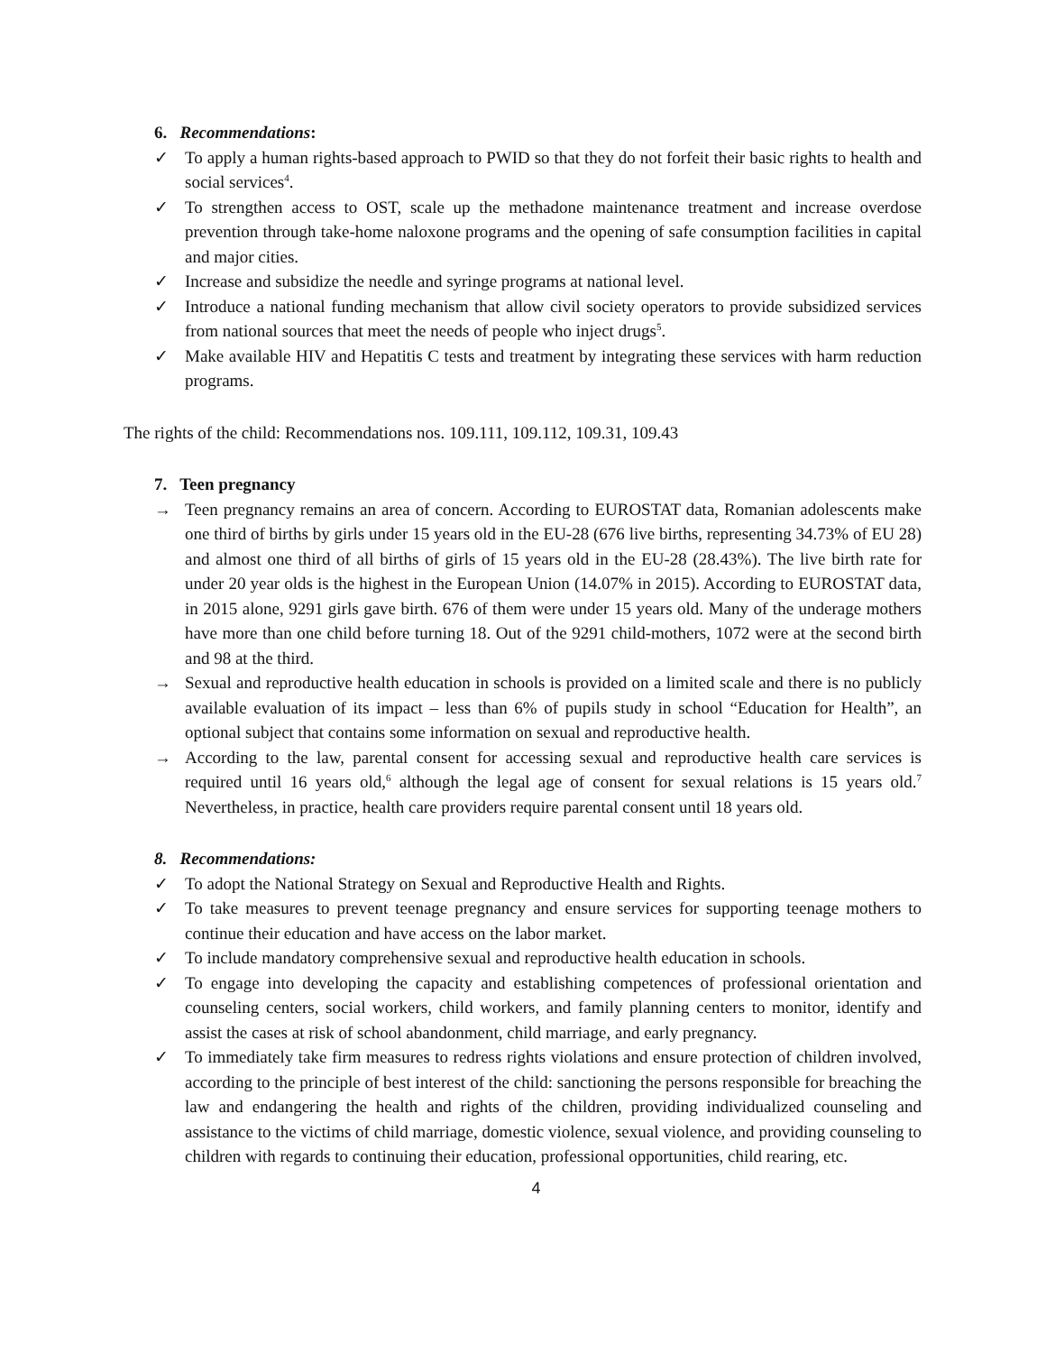6. Recommendations:
✓ To apply a human rights-based approach to PWID so that they do not forfeit their basic rights to health and social services<sup>4</sup>.
✓ To strengthen access to OST, scale up the methadone maintenance treatment and increase overdose prevention through take-home naloxone programs and the opening of safe consumption facilities in capital and major cities.
✓ Increase and subsidize the needle and syringe programs at national level.
✓ Introduce a national funding mechanism that allow civil society operators to provide subsidized services from national sources that meet the needs of people who inject drugs<sup>5</sup>.
✓ Make available HIV and Hepatitis C tests and treatment by integrating these services with harm reduction programs.
The rights of the child: Recommendations nos. 109.111, 109.112, 109.31, 109.43
7. Teen pregnancy
→ Teen pregnancy remains an area of concern. According to EUROSTAT data, Romanian adolescents make one third of births by girls under 15 years old in the EU-28 (676 live births, representing 34.73% of EU 28) and almost one third of all births of girls of 15 years old in the EU-28 (28.43%). The live birth rate for under 20 year olds is the highest in the European Union (14.07% in 2015). According to EUROSTAT data, in 2015 alone, 9291 girls gave birth. 676 of them were under 15 years old. Many of the underage mothers have more than one child before turning 18. Out of the 9291 child-mothers, 1072 were at the second birth and 98 at the third.
→ Sexual and reproductive health education in schools is provided on a limited scale and there is no publicly available evaluation of its impact – less than 6% of pupils study in school “Education for Health”, an optional subject that contains some information on sexual and reproductive health.
→ According to the law, parental consent for accessing sexual and reproductive health care services is required until 16 years old,<sup>6</sup> although the legal age of consent for sexual relations is 15 years old.<sup>7</sup> Nevertheless, in practice, health care providers require parental consent until 18 years old.
8. Recommendations:
✓ To adopt the National Strategy on Sexual and Reproductive Health and Rights.
✓ To take measures to prevent teenage pregnancy and ensure services for supporting teenage mothers to continue their education and have access on the labor market.
✓ To include mandatory comprehensive sexual and reproductive health education in schools.
✓ To engage into developing the capacity and establishing competences of professional orientation and counseling centers, social workers, child workers, and family planning centers to monitor, identify and assist the cases at risk of school abandonment, child marriage, and early pregnancy.
✓ To immediately take firm measures to redress rights violations and ensure protection of children involved, according to the principle of best interest of the child: sanctioning the persons responsible for breaching the law and endangering the health and rights of the children, providing individualized counseling and assistance to the victims of child marriage, domestic violence, sexual violence, and providing counseling to children with regards to continuing their education, professional opportunities, child rearing, etc.
4